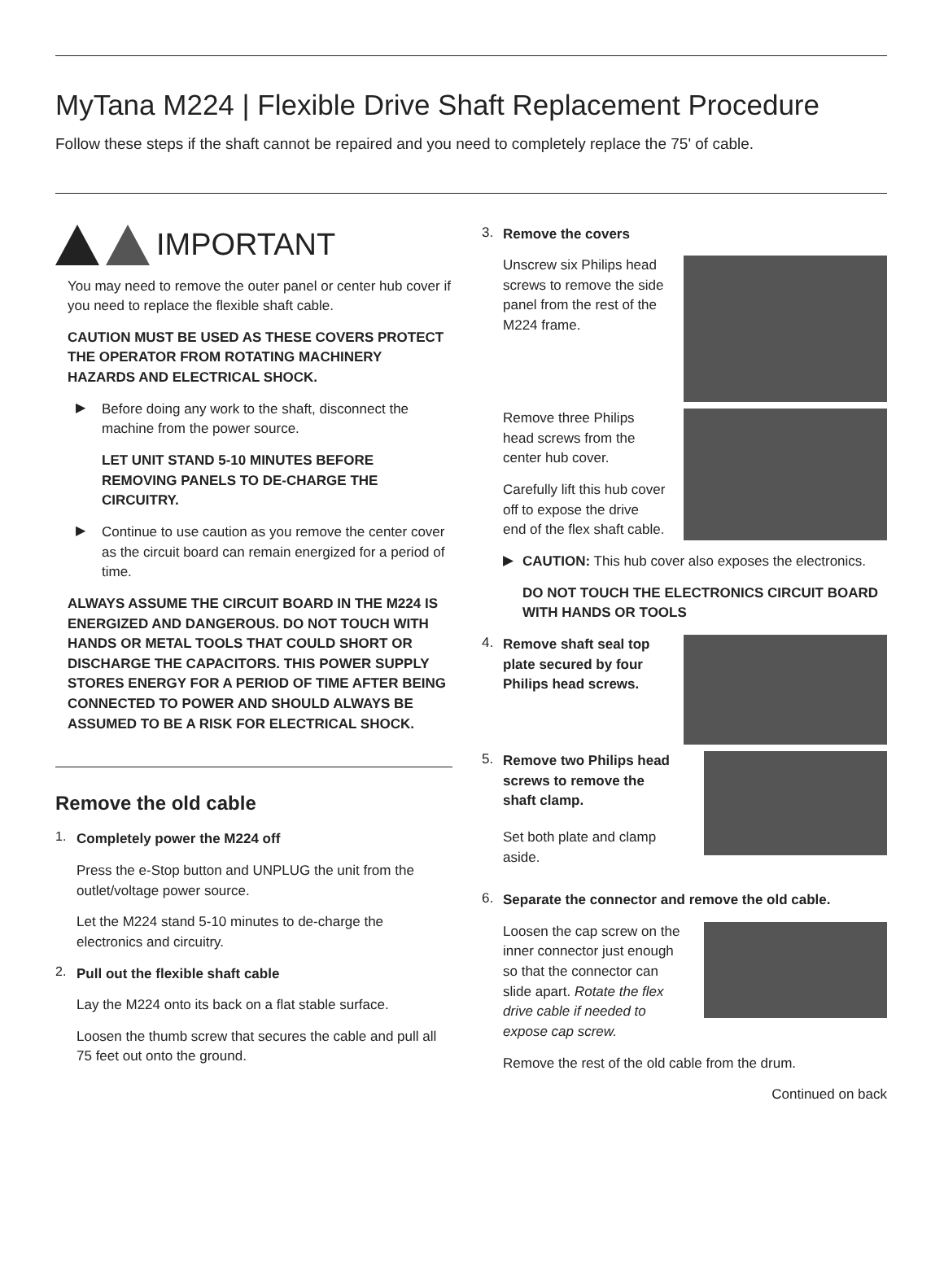MyTana M224 | Flexible Drive Shaft Replacement Procedure
Follow these steps if the shaft cannot be repaired and you need to completely replace the 75' of cable.
IMPORTANT
You may need to remove the outer panel or center hub cover if you need to replace the flexible shaft cable.
CAUTION MUST BE USED AS THESE COVERS PROTECT THE OPERATOR FROM ROTATING MACHINERY HAZARDS AND ELECTRICAL SHOCK.
▶
Before doing any work to the shaft, disconnect the machine from the power source.
LET UNIT STAND 5-10 MINUTES BEFORE REMOVING PANELS TO DE-CHARGE THE CIRCUITRY.
▶
Continue to use caution as you remove the center cover as the circuit board can remain energized for a period of time.
ALWAYS ASSUME THE CIRCUIT BOARD IN THE M224 IS ENERGIZED AND DANGEROUS. DO NOT TOUCH WITH HANDS OR METAL TOOLS THAT COULD SHORT OR DISCHARGE THE CAPACITORS. THIS POWER SUPPLY STORES ENERGY FOR A PERIOD OF TIME AFTER BEING CONNECTED TO POWER AND SHOULD ALWAYS BE ASSUMED TO BE A RISK FOR ELECTRICAL SHOCK.
Remove the old cable
1.
Completely power the M224 off
Press the e-Stop button and UNPLUG the unit from the outlet/voltage power source.
Let the M224 stand 5-10 minutes to de-charge the electronics and circuitry.
2.
Pull out the flexible shaft cable
Lay the M224 onto its back on a flat stable surface.
Loosen the thumb screw that secures the cable and pull all 75 feet out onto the ground.
3.
Remove the covers
Unscrew six Philips head screws to remove the side panel from the rest of the M224 frame.
Remove three Philips head screws from the center hub cover.
Carefully lift this hub cover off to expose the drive end of the flex shaft cable.
▶
CAUTION: This hub cover also exposes the electronics.
DO NOT TOUCH THE ELECTRONICS CIRCUIT BOARD WITH HANDS OR TOOLS
4.
Remove shaft seal top plate secured by four Philips head screws.
5.
Remove two Philips head screws to remove the shaft clamp.
Set both plate and clamp aside.
6.
Separate the connector and remove the old cable.
Loosen the cap screw on the inner connector just enough so that the connector can slide apart. Rotate the flex drive cable if needed to expose cap screw.
Remove the rest of the old cable from the drum.
Continued on back